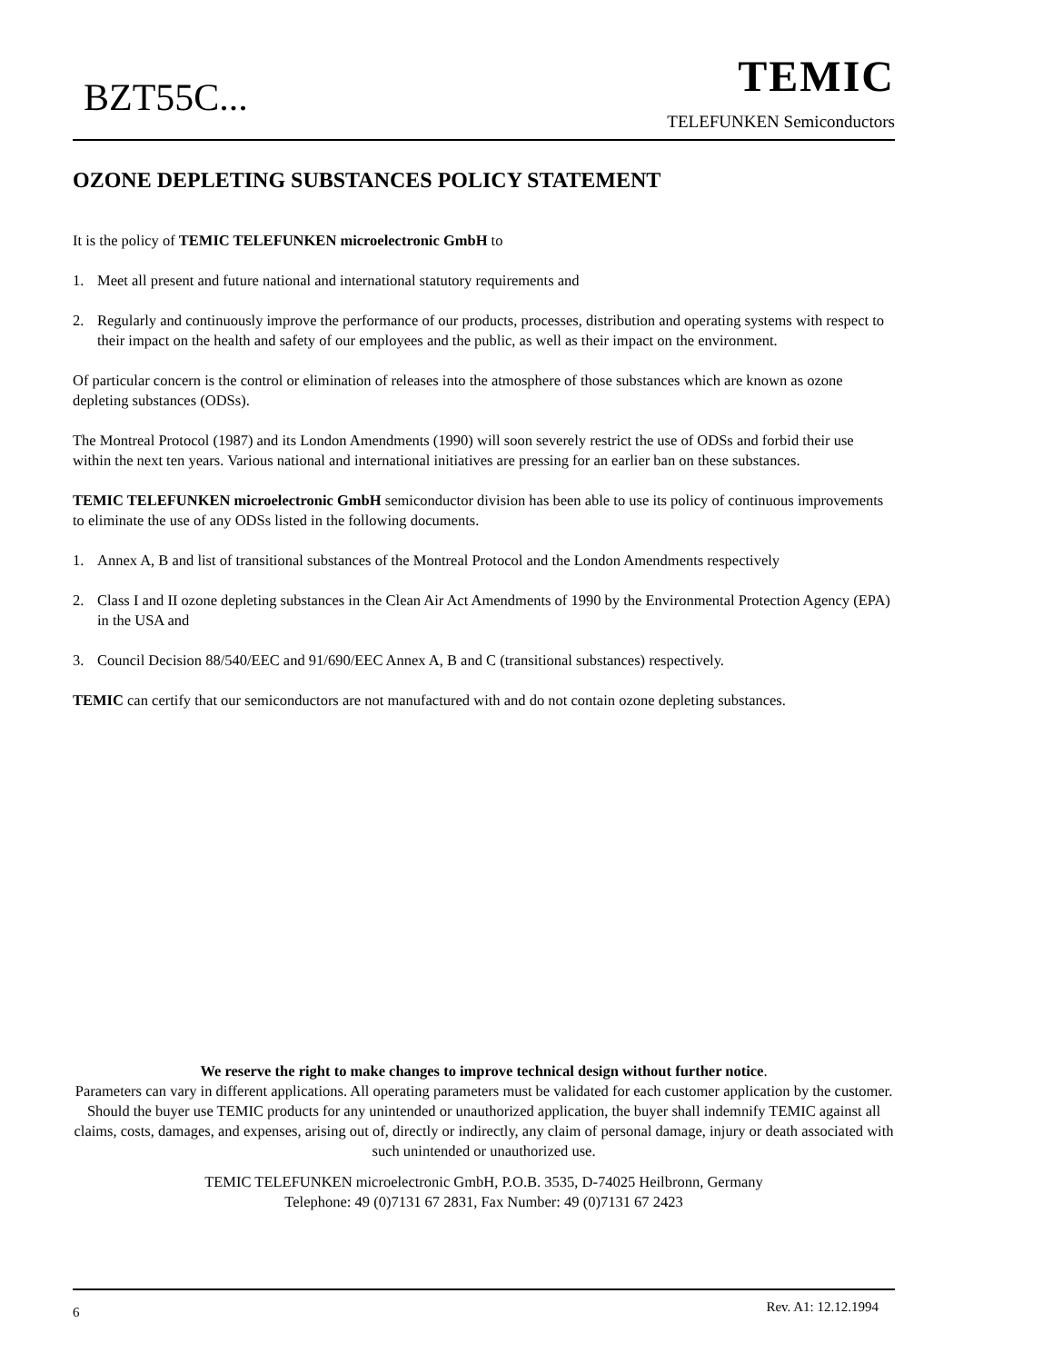BZT55C...
TEMIC
TELEFUNKEN Semiconductors
OZONE DEPLETING SUBSTANCES POLICY STATEMENT
It is the policy of TEMIC TELEFUNKEN microelectronic GmbH to
1. Meet all present and future national and international statutory requirements and
2. Regularly and continuously improve the performance of our products, processes, distribution and operating systems with respect to their impact on the health and safety of our employees and the public, as well as their impact on the environment.
Of particular concern is the control or elimination of releases into the atmosphere of those substances which are known as ozone depleting substances (ODSs).
The Montreal Protocol (1987) and its London Amendments (1990) will soon severely restrict the use of ODSs and forbid their use within the next ten years. Various national and international initiatives are pressing for an earlier ban on these substances.
TEMIC TELEFUNKEN microelectronic GmbH semiconductor division has been able to use its policy of continuous improvements to eliminate the use of any ODSs listed in the following documents.
1. Annex A, B and list of transitional substances of the Montreal Protocol and the London Amendments respectively
2. Class I and II ozone depleting substances in the Clean Air Act Amendments of 1990 by the Environmental Protection Agency (EPA) in the USA and
3. Council Decision 88/540/EEC and 91/690/EEC Annex A, B and C (transitional substances) respectively.
TEMIC can certify that our semiconductors are not manufactured with and do not contain ozone depleting substances.
We reserve the right to make changes to improve technical design without further notice.
Parameters can vary in different applications. All operating parameters must be validated for each customer application by the customer. Should the buyer use TEMIC products for any unintended or unauthorized application, the buyer shall indemnify TEMIC against all claims, costs, damages, and expenses, arising out of, directly or indirectly, any claim of personal damage, injury or death associated with such unintended or unauthorized use.
TEMIC TELEFUNKEN microelectronic GmbH, P.O.B. 3535, D-74025 Heilbronn, Germany
Telephone: 49 (0)7131 67 2831, Fax Number: 49 (0)7131 67 2423
6 Rev. A1: 12.12.1994